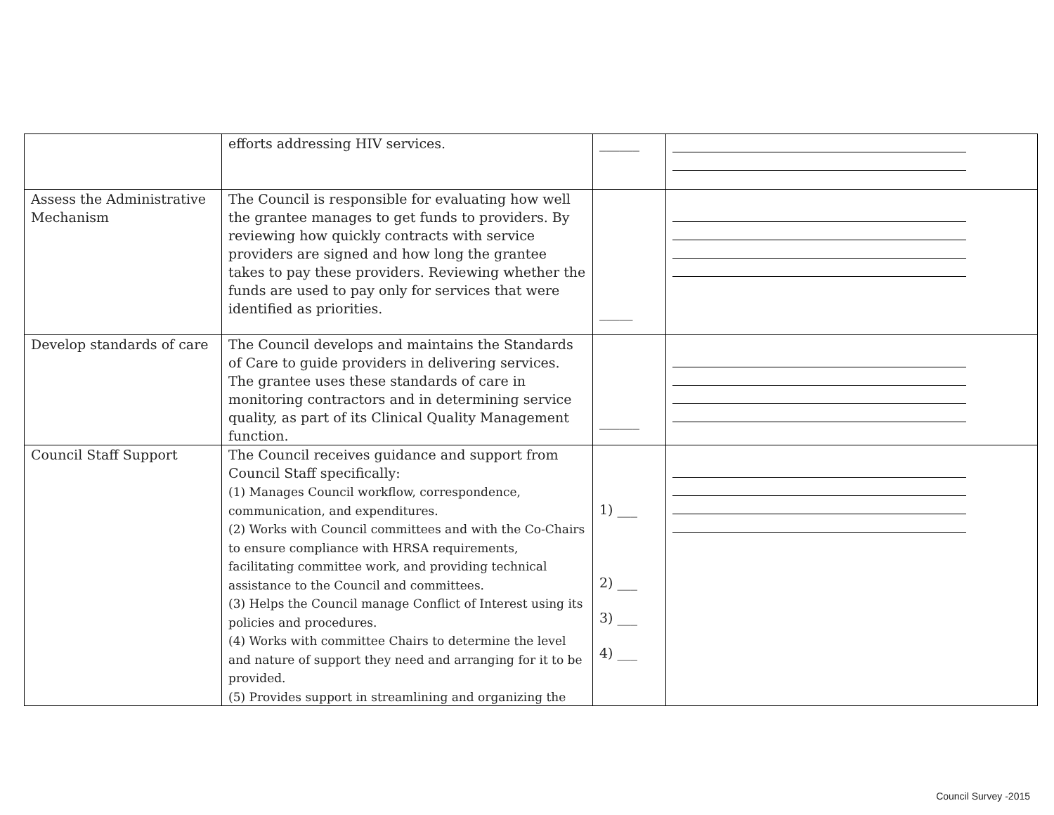| | efforts addressing HIV services. | ______ | |
| Assess the Administrative Mechanism | The Council is responsible for evaluating how well the grantee manages to get funds to providers. By reviewing how quickly contracts with service providers are signed and how long the grantee takes to pay these providers. Reviewing whether the funds are used to pay only for services that were identified as priorities. | _____ | |
| Develop standards of care | The Council develops and maintains the Standards of Care to guide providers in delivering services. The grantee uses these standards of care in monitoring contractors and in determining service quality, as part of its Clinical Quality Management function. | ______ | |
| Council Staff Support | The Council receives guidance and support from Council Staff specifically: (1) Manages Council workflow, correspondence, communication, and expenditures. (2) Works with Council committees and with the Co-Chairs to ensure compliance with HRSA requirements, facilitating committee work, and providing technical assistance to the Council and committees. (3) Helps the Council manage Conflict of Interest using its policies and procedures. (4) Works with committee Chairs to determine the level and nature of support they need and arranging for it to be provided. (5) Provides support in streamlining and organizing the | 1) ___ 2) ___ 3) ___ 4) ___ | |
Council Survey -2015